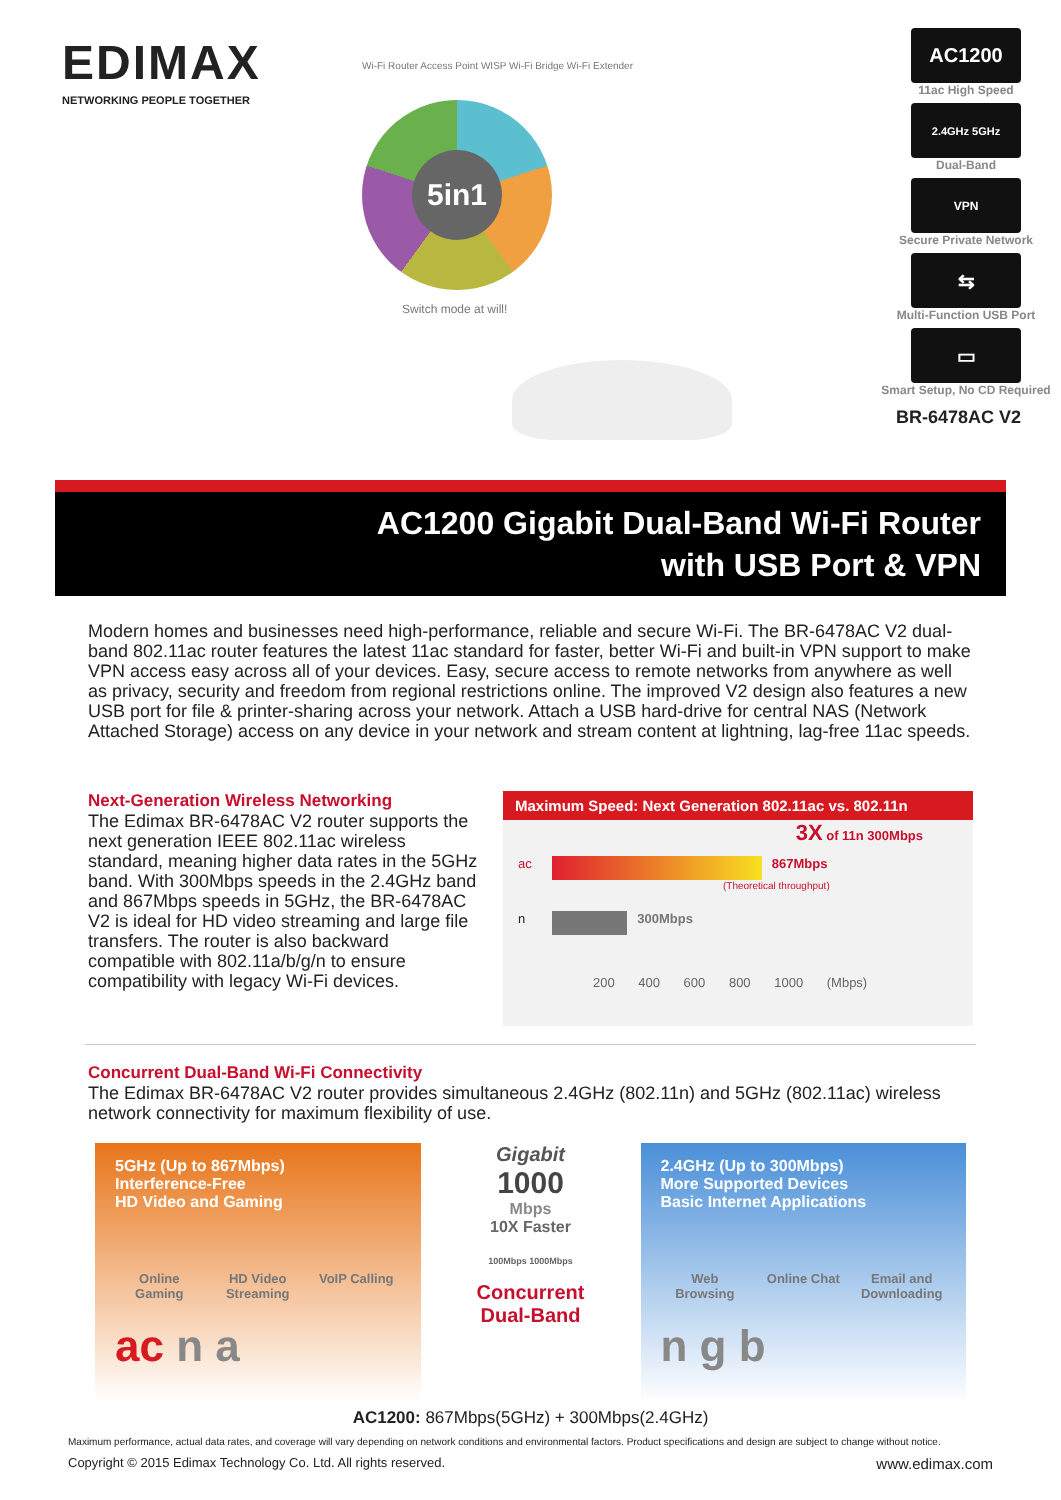EDIMAX
NETWORKING PEOPLE TOGETHER
5in1
Wi-Fi Router Access Point WISP Wi-Fi Bridge Wi-Fi Extender
Switch mode at will!
AC1200
11ac High Speed
2.4GHz 5GHz
Dual-Band
VPN
Secure Private Network
⇆
Multi-Function USB Port
▭
Smart Setup, No CD Required
BR-6478AC V2
AC1200 Gigabit Dual-Band Wi-Fi Router
with USB Port & VPN
Modern homes and businesses need high-performance, reliable and secure Wi-Fi. The BR-6478AC V2 dual-band 802.11ac router features the latest 11ac standard for faster, better Wi-Fi and built-in VPN support to make VPN access easy across all of your devices. Easy, secure access to remote networks from anywhere as well as privacy, security and freedom from regional restrictions online. The improved V2 design also features a new USB port for file & printer-sharing across your network. Attach a USB hard-drive for central NAS (Network Attached Storage) access on any device in your network and stream content at lightning, lag-free 11ac speeds.
Next-Generation Wireless Networking
The Edimax BR-6478AC V2 router supports the next generation IEEE 802.11ac wireless standard, meaning higher data rates in the 5GHz band. With 300Mbps speeds in the 2.4GHz band and 867Mbps speeds in 5GHz, the BR-6478AC V2 is ideal for HD video streaming and large file transfers. The router is also backward compatible with 802.11a/b/g/n to ensure compatibility with legacy Wi-Fi devices.
Maximum Speed: Next Generation 802.11ac vs. 802.11n
3X of 11n 300Mbps
ac 867Mbps
(Theoretical throughput)
n 300Mbps
200 400 600 800 1000 (Mbps)
Concurrent Dual-Band Wi-Fi Connectivity
The Edimax BR-6478AC V2 router provides simultaneous 2.4GHz (802.11n) and 5GHz (802.11ac) wireless network connectivity for maximum flexibility of use.
5GHz (Up to 867Mbps)
Interference-Free
HD Video and Gaming
Online Gaming HD Video Streaming VoIP Calling
ac n a
Gigabit
1000
Mbps
10X Faster
100Mbps 1000Mbps
Concurrent
Dual-Band
2.4GHz (Up to 300Mbps)
More Supported Devices
Basic Internet Applications
Web Browsing Online Chat Email and Downloading
n g b
AC1200: 867Mbps(5GHz) + 300Mbps(2.4GHz)
Maximum performance, actual data rates, and coverage will vary depending on network conditions and environmental factors. Product specifications and design are subject to change without notice.
Copyright © 2015 Edimax Technology Co. Ltd. All rights reserved. www.edimax.com